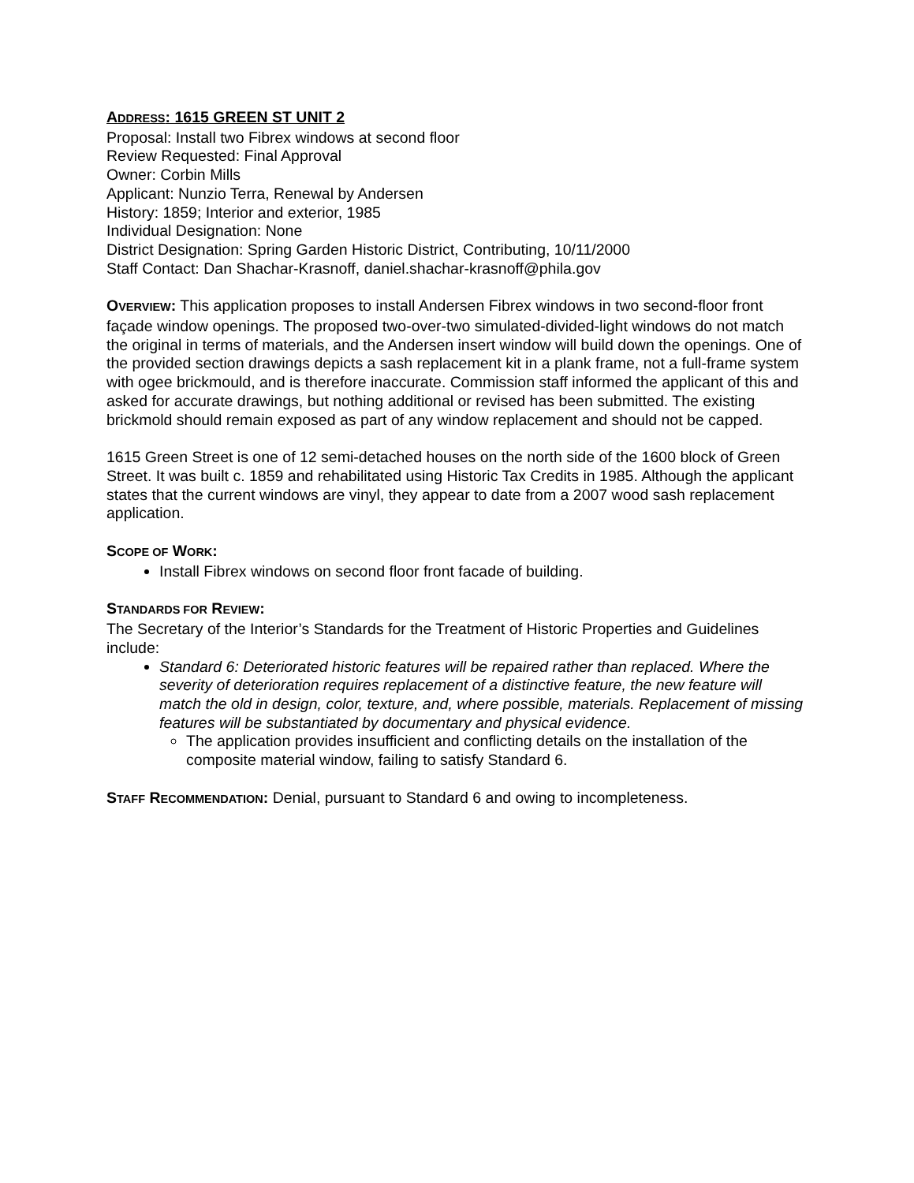ADDRESS: 1615 GREEN ST UNIT 2
Proposal: Install two Fibrex windows at second floor
Review Requested: Final Approval
Owner: Corbin Mills
Applicant: Nunzio Terra, Renewal by Andersen
History: 1859; Interior and exterior, 1985
Individual Designation: None
District Designation: Spring Garden Historic District, Contributing, 10/11/2000
Staff Contact: Dan Shachar-Krasnoff, daniel.shachar-krasnoff@phila.gov
OVERVIEW: This application proposes to install Andersen Fibrex windows in two second-floor front façade window openings. The proposed two-over-two simulated-divided-light windows do not match the original in terms of materials, and the Andersen insert window will build down the openings. One of the provided section drawings depicts a sash replacement kit in a plank frame, not a full-frame system with ogee brickmould, and is therefore inaccurate. Commission staff informed the applicant of this and asked for accurate drawings, but nothing additional or revised has been submitted. The existing brickmold should remain exposed as part of any window replacement and should not be capped.
1615 Green Street is one of 12 semi-detached houses on the north side of the 1600 block of Green Street. It was built c. 1859 and rehabilitated using Historic Tax Credits in 1985. Although the applicant states that the current windows are vinyl, they appear to date from a 2007 wood sash replacement application.
SCOPE OF WORK:
Install Fibrex windows on second floor front facade of building.
STANDARDS FOR REVIEW:
The Secretary of the Interior’s Standards for the Treatment of Historic Properties and Guidelines include:
Standard 6: Deteriorated historic features will be repaired rather than replaced. Where the severity of deterioration requires replacement of a distinctive feature, the new feature will match the old in design, color, texture, and, where possible, materials. Replacement of missing features will be substantiated by documentary and physical evidence.
The application provides insufficient and conflicting details on the installation of the composite material window, failing to satisfy Standard 6.
STAFF RECOMMENDATION: Denial, pursuant to Standard 6 and owing to incompleteness.